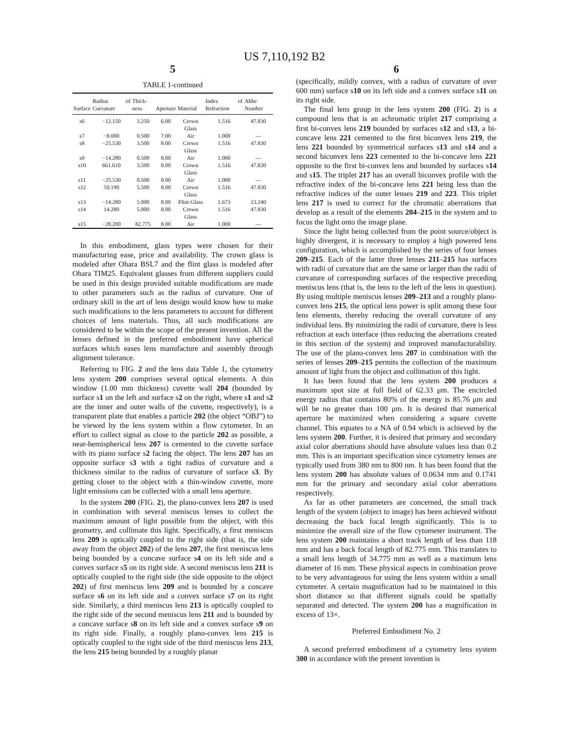US 7,110,192 B2
5
TABLE 1-continued
| Surface | Radius of Curvature | Thick-ness | Aperture | Material | Index of Refraction | Abbe Number |
| --- | --- | --- | --- | --- | --- | --- |
| s6 | −12.150 | 3.250 | 6.00 | Crown Glass | 1.516 | 47.830 |
| s7 | −8.000 | 0.500 | 7.00 | Air | 1.000 | — |
| s8 | −25.530 | 3.500 | 8.00 | Crown Glass | 1.516 | 47.830 |
| s9 | −14.280 | 0.500 | 8.00 | Air | 1.000 | — |
| s10 | 661.610 | 3.500 | 8.00 | Crown Glass | 1.516 | 47.830 |
| s11 | −25.530 | 0.500 | 8.00 | Air | 1.000 | — |
| s12 | 50.190 | 5.500 | 8.00 | Crown Glass | 1.516 | 47.830 |
| s13 | −14.280 | 5.000 | 8.00 | Flint Glass | 1.673 | 23.240 |
| s14 | 14.280 | 5.000 | 8.00 | Crown Glass | 1.516 | 47.830 |
| s15 | −28.200 | 82.775 | 8.00 | Air | 1.000 | — |
In this embodiment, glass types were chosen for their manufacturing ease, price and availability. The crown glass is modeled after Ohara BSL7 and the flint glass is modeled after Ohara TIM25. Equivalent glasses from different suppliers could be used in this design provided suitable modifications are made to other parameters such as the radius of curvature. One of ordinary skill in the art of lens design would know how to make such modifications to the lens parameters to account for different choices of lens materials. Thus, all such modifications are considered to be within the scope of the present invention. All the lenses defined in the preferred embodiment have spherical surfaces which eases lens manufacture and assembly through alignment tolerance.
Referring to FIG. 2 and the lens data Table 1, the cytometry lens system 200 comprises several optical elements. A thin window (1.00 mm thickness) cuvette wall 204 (bounded by surface s1 on the left and surface s2 on the right, where s1 and s2 are the inner and outer walls of the cuvette, respectively), is a transparent plate that enables a particle 202 (the object “OBJ”) to be viewed by the lens system within a flow cytometer. In an effort to collect signal as close to the particle 202 as possible, a near-hemispherical lens 207 is cemented to the cuvette surface with its piano surface s2 facing the object. The lens 207 has an opposite surface s3 with a tight radius of curvature and a thickness similar to the radius of curvature of surface s3. By getting closer to the object with a thin-window cuvette, more light emissions can be collected with a small lens aperture.
In the system 200 (FIG. 2), the plano-convex lens 207 is used in combination with several meniscus lenses to collect the maximum amount of light possible from the object, with this geometry, and collimate this light. Specifically, a first meniscus lens 209 is optically coupled to the right side (that is, the side away from the object 202) of the lens 207, the first meniscus lens being bounded by a concave surface s4 on its left side and a convex surface s5 on its right side. A second meniscus lens 211 is optically coupled to the right side (the side opposite to the object 202) of first meniscus lens 209 and is bounded by a concave surface s6 on its left side and a convex surface s7 on its right side. Similarly, a third meniscus lens 213 is optically coupled to the right side of the second meniscus lens 211 and is bounded by a concave surface s8 on its left side and a convex surface s9 on its right side. Finally, a roughly plano-convex lens 215 is optically coupled to the right side of the third meniscus lens 213, the lens 215 being bounded by a roughly planar
6
(specifically, mildly convex, with a radius of curvature of over 600 mm) surface s10 on its left side and a convex surface s11 on its right side.
The final lens group in the lens system 200 (FIG. 2) is a compound lens that is an achromatic triplet 217 comprising a first bi-convex lens 219 bounded by surfaces s12 and s13, a bi-concave lens 221 cemented to the first biconvex lens 219, the lens 221 bounded by symmetrical surfaces s13 and s14 and a second biconvex lens 223 cemented to the bi-concave lens 221 opposite to the first bi-convex lens and bounded by surfaces s14 and s15. The triplet 217 has an overall biconvex profile with the refractive index of the bi-concave lens 221 being less than the refractive indices of the outer lenses 219 and 223. This triplet lens 217 is used to correct for the chromatic aberrations that develop as a result of the elements 204–215 in the system and to focus the light onto the image plane.
Since the light being collected from the point source/object is highly divergent, it is necessary to employ a high powered lens configuration, which is accomplished by the series of four lenses 209–215. Each of the latter three lenses 211–215 has surfaces with radii of curvature that are the same or larger than the radii of curvature of corresponding surfaces of the respective preceding meniscus lens (that is, the lens to the left of the lens in question). By using multiple meniscus lenses 209–213 and a roughly plano-convex lens 215, the optical lens power is split among these four lens elements, thereby reducing the overall curvature of any individual lens. By minimizing the radii of curvature, there is less refraction at each interface (thus reducing the aberrations created in this section of the system) and improved manufacturability. The use of the plano-convex lens 207 in combination with the series of lenses 209–215 permits the collection of the maximum amount of light from the object and collimation of this light.
It has been found that the lens system 200 produces a maximum spot size at full field of 62.33 μm. The encircled energy radius that contains 80% of the energy is 85.76 μm and will be no greater than 100 μm. It is desired that numerical aperture be maximized when considering a square cuvette channel. This equates to a NA of 0.94 which is achieved by the lens system 200. Further, it is desired that primary and secondary axial color aberrations should have absolute values less than 0.2 mm. This is an important specification since cytometry lenses are typically used from 380 nm to 800 nm. It has been found that the lens system 200 has absolute values of 0.0634 mm and 0.1741 mm for the primary and secondary axial color aberrations respectively.
As far as other parameters are concerned, the small track length of the system (object to image) has been achieved without decreasing the back focal length significantly. This is to minimize the overall size of the flow cytometer instrument. The lens system 200 maintains a short track length of less than 118 mm and has a back focal length of 82.775 mm. This translates to a small lens length of 34.775 mm as well as a maximum lens diameter of 16 mm. These physical aspects in combination prove to be very advantageous for using the lens system within a small cytometer. A certain magnification had to be maintained in this short distance so that different signals could be spatially separated and detected. The system 200 has a magnification in excess of 13×.
Preferred Embodiment No. 2
A second preferred embodiment of a cytometry lens system 300 in accordance with the present invention is